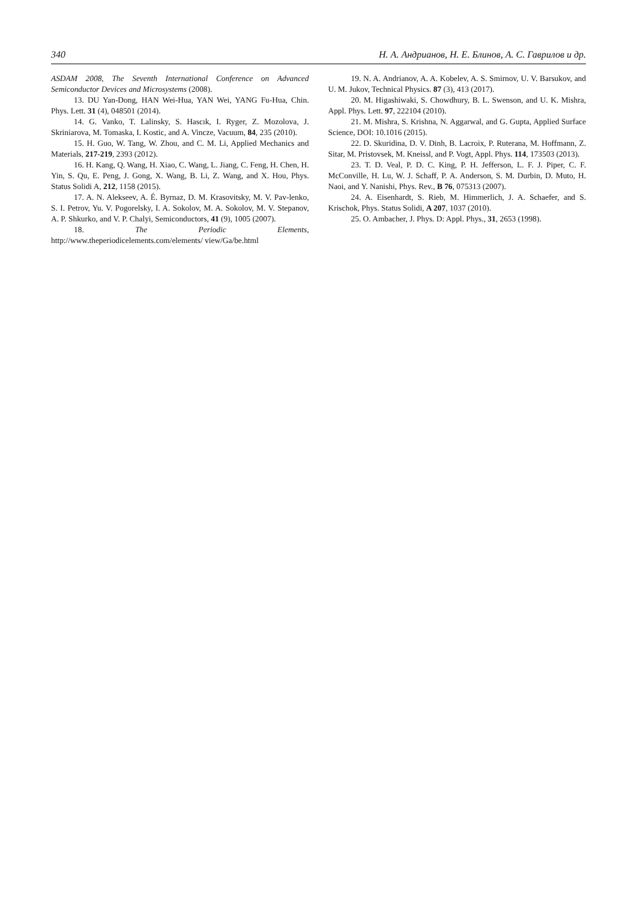340 Н. А. Андрианов, Н. Е. Блинов, А. С. Гаврилов и др.
ASDAM 2008, The Seventh International Conference on Advanced Semiconductor Devices and Microsystems (2008).
13. DU Yan-Dong, HAN Wei-Hua, YAN Wei, YANG Fu-Hua, Chin. Phys. Lett. 31 (4), 048501 (2014).
14. G. Vanko, T. Lalinsky, S. Hascık, I. Ryger, Z. Mozolova, J. Skriniarova, M. Tomaska, I. Kostic, and A. Vincze, Vacuum, 84, 235 (2010).
15. H. Guo, W. Tang, W. Zhou, and C. M. Li, Applied Mechanics and Materials, 217-219, 2393 (2012).
16. H. Kang, Q. Wang, H. Xiao, C. Wang, L. Jiang, C. Feng, H. Chen, H. Yin, S. Qu, E. Peng, J. Gong, X. Wang, B. Li, Z. Wang, and X. Hou, Phys. Status Solidi A, 212, 1158 (2015).
17. A. N. Alekseev, A. É. Byrnaz, D. M. Krasovitsky, M. V. Pav-lenko, S. I. Petrov, Yu. V. Pogorelsky, I. A. Sokolov, M. A. Sokolov, M. V. Stepanov, A. P. Shkurko, and V. P. Chalyi, Semiconductors, 41 (9), 1005 (2007).
18. The Periodic Elements, http://www.theperiodicelements.com/elements/ view/Ga/be.html
19. N. A. Andrianov, A. A. Kobelev, A. S. Smirnov, U. V. Barsukov, and U. M. Jukov, Technical Physics. 87 (3), 413 (2017).
20. M. Higashiwaki, S. Chowdhury, B. L. Swenson, and U. K. Mishra, Appl. Phys. Lett. 97, 222104 (2010).
21. M. Mishra, S. Krishna, N. Aggarwal, and G. Gupta, Applied Surface Science, DOI: 10.1016 (2015).
22. D. Skuridina, D. V. Dinh, B. Lacroix, P. Ruterana, M. Hoffmann, Z. Sitar, M. Pristovsek, M. Kneissl, and P. Vogt, Appl. Phys. 114, 173503 (2013).
23. T. D. Veal, P. D. C. King, P. H. Jefferson, L. F. J. Piper, C. F. McConville, H. Lu, W. J. Schaff, P. A. Anderson, S. M. Durbin, D. Muto, H. Naoi, and Y. Nanishi, Phys. Rev., B 76, 075313 (2007).
24. A. Eisenhardt, S. Rieb, M. Himmerlich, J. A. Schaefer, and S. Krischok, Phys. Status Solidi, A 207, 1037 (2010).
25. O. Ambacher, J. Phys. D: Appl. Phys., 31, 2653 (1998).